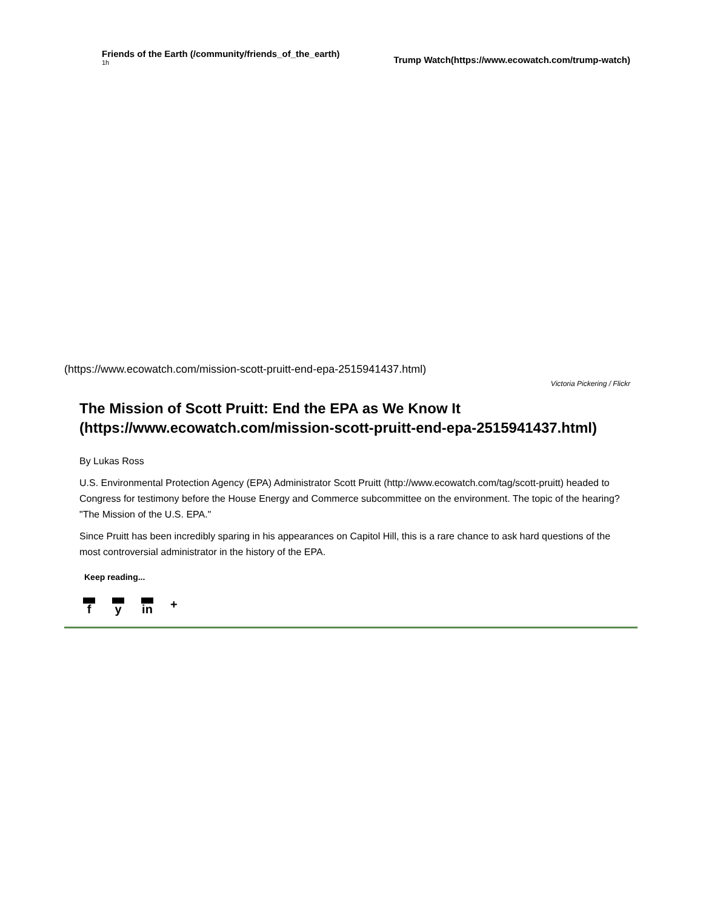Friends of the Earth (/community/friends_of_the_earth)
1h
Trump Watch(https://www.ecowatch.com/trump-watch)
(https://www.ecowatch.com/mission-scott-pruitt-end-epa-2515941437.html)
Victoria Pickering / Flickr
The Mission of Scott Pruitt: End the EPA as We Know It (https://www.ecowatch.com/mission-scott-pruitt-end-epa-2515941437.html)
By Lukas Ross
U.S. Environmental Protection Agency (EPA) Administrator Scott Pruitt (http://www.ecowatch.com/tag/scott-pruitt) headed to Congress for testimony before the House Energy and Commerce subcommittee on the environment. The topic of the hearing? "The Mission of the U.S. EPA."
Since Pruitt has been incredibly sparing in his appearances on Capitol Hill, this is a rare chance to ask hard questions of the most controversial administrator in the history of the EPA.
Keep reading...
f y in +